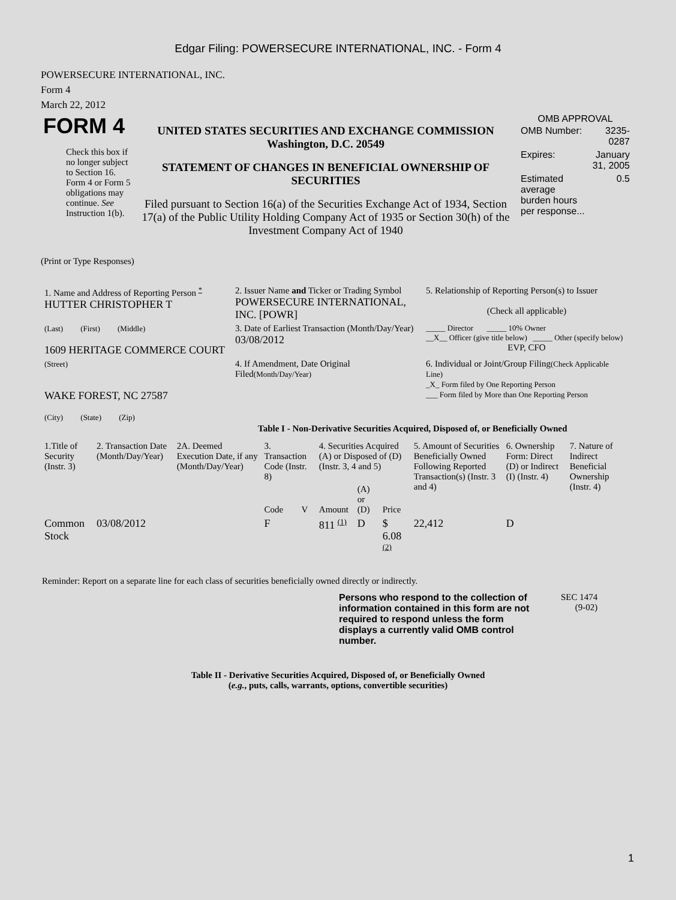Edgar Filing: POWERSECURE INTERNATIONAL, INC. - Form 4
POWERSECURE INTERNATIONAL, INC.
Form 4
March 22, 2012
| FORM 4 Check this box if no longer subject to Section 16. Form 4 or Form 5 obligations may continue. See Instruction 1(b). | UNITED STATES SECURITIES AND EXCHANGE COMMISSION Washington, D.C. 20549 STATEMENT OF CHANGES IN BENEFICIAL OWNERSHIP OF SECURITIES Filed pursuant to Section 16(a) of the Securities Exchange Act of 1934, Section 17(a) of the Public Utility Holding Company Act of 1935 or Section 30(h) of the Investment Company Act of 1940 | OMB APPROVAL / OMB Number: / 3235-0287 / / Expires: / January 31, 2005 / / Estimated average burden hours per response... / 0.5 / |
(Print or Type Responses)
| 1. Name and Address of Reporting Person <sup>*</sup> HUTTER CHRISTOPHER T | 2. Issuer Name and Ticker or Trading Symbol POWERSECURE INTERNATIONAL, INC. [POWR] | 5. Relationship of Reporting Person(s) to Issuer (Check all applicable) |
| (Last) (First) (Middle) 1609 HERITAGE COMMERCE COURT | 3. Date of Earliest Transaction (Month/Day/Year) 03/08/2012 | _____ Director _____ 10% Owner __X__ Officer (give title below) _____ Other (specify below) EVP, CFO |
| (Street) WAKE FOREST, NC 27587 (City) (State) (Zip) | 4. If Amendment, Date Original Filed (Month/Day/Year) | 6. Individual or Joint/Group Filing (Check Applicable Line) _X_ Form filed by One Reporting Person ___ Form filed by More than One Reporting Person |
Table I - Non-Derivative Securities Acquired, Disposed of, or Beneficially Owned
| 1.Title of Security (Instr. 3) | 2. Transaction Date (Month/Day/Year) | 2A. Deemed Execution Date, if any (Month/Day/Year) | 3. Transaction Code (Instr. 8) | | 4. Securities Acquired (A) or Disposed of (D) (Instr. 3, 4 and 5) | | | 5. Amount of Securities Beneficially Owned Following Reported Transaction(s) (Instr. 3 and 4) | 6. Ownership Form: Direct (D) or Indirect (I) (Instr. 4) | 7. Nature of Indirect Beneficial Ownership (Instr. 4) |
| --- | --- | --- | --- | --- | --- | --- | --- | --- | --- | --- |
| | | | Code | V | Amount | (A) or (D) | Price | | | |
| Common Stock | 03/08/2012 | | F | | 811 <sup>(1)</sup> | D | $ 6.08 <sup>(2)</sup> | 22,412 | D | |
Reminder: Report on a separate line for each class of securities beneficially owned directly or indirectly.
Persons who respond to the collection of information contained in this form are not required to respond unless the form displays a currently valid OMB control number.
SEC 1474
(9-02)
Table II - Derivative Securities Acquired, Disposed of, or Beneficially Owned
(e.g., puts, calls, warrants, options, convertible securities)
1